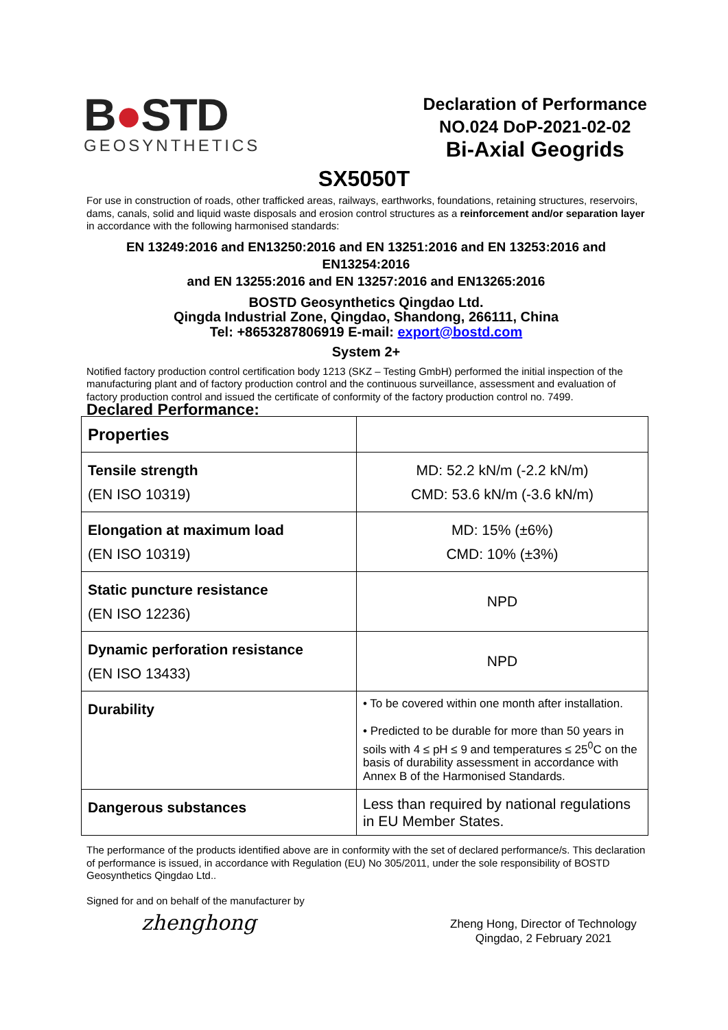B●STD
GEOSYNTHETICS
Declaration of Performance
NO.024 DoP-2021-02-02
Bi-Axial Geogrids
SX5050T
For use in construction of roads, other trafficked areas, railways, earthworks, foundations, retaining structures, reservoirs, dams, canals, solid and liquid waste disposals and erosion control structures as a reinforcement and/or separation layer in accordance with the following harmonised standards:
EN 13249:2016 and EN13250:2016 and EN 13251:2016 and EN 13253:2016 and EN13254:2016
and EN 13255:2016 and EN 13257:2016 and EN13265:2016
BOSTD Geosynthetics Qingdao Ltd.
Qingda Industrial Zone, Qingdao, Shandong, 266111, China
Tel: +8653287806919 E-mail: export@bostd.com
System 2+
Notified factory production control certification body 1213 (SKZ – Testing GmbH) performed the initial inspection of the manufacturing plant and of factory production control and the continuous surveillance, assessment and evaluation of factory production control and issued the certificate of conformity of the factory production control no. 7499.
Declared Performance:
| Properties | |
| Tensile strength (EN ISO 10319) | MD: 52.2 kN/m (-2.2 kN/m) CMD: 53.6 kN/m (-3.6 kN/m) |
| Elongation at maximum load (EN ISO 10319) | MD: 15% (±6%) CMD: 10% (±3%) |
| Static puncture resistance (EN ISO 12236) | NPD |
| Dynamic perforation resistance (EN ISO 13433) | NPD |
| Durability | • To be covered within one month after installation. • Predicted to be durable for more than 50 years in soils with 4 ≤ pH ≤ 9 and temperatures ≤ 25<sup>0</sup>C on the basis of durability assessment in accordance with Annex B of the Harmonised Standards. |
| Dangerous substances | Less than required by national regulations in EU Member States. |
The performance of the products identified above are in conformity with the set of declared performance/s. This declaration of performance is issued, in accordance with Regulation (EU) No 305/2011, under the sole responsibility of BOSTD Geosynthetics Qingdao Ltd..
Signed for and on behalf of the manufacturer by
zhenghong
Zheng Hong, Director of Technology
Qingdao, 2 February 2021